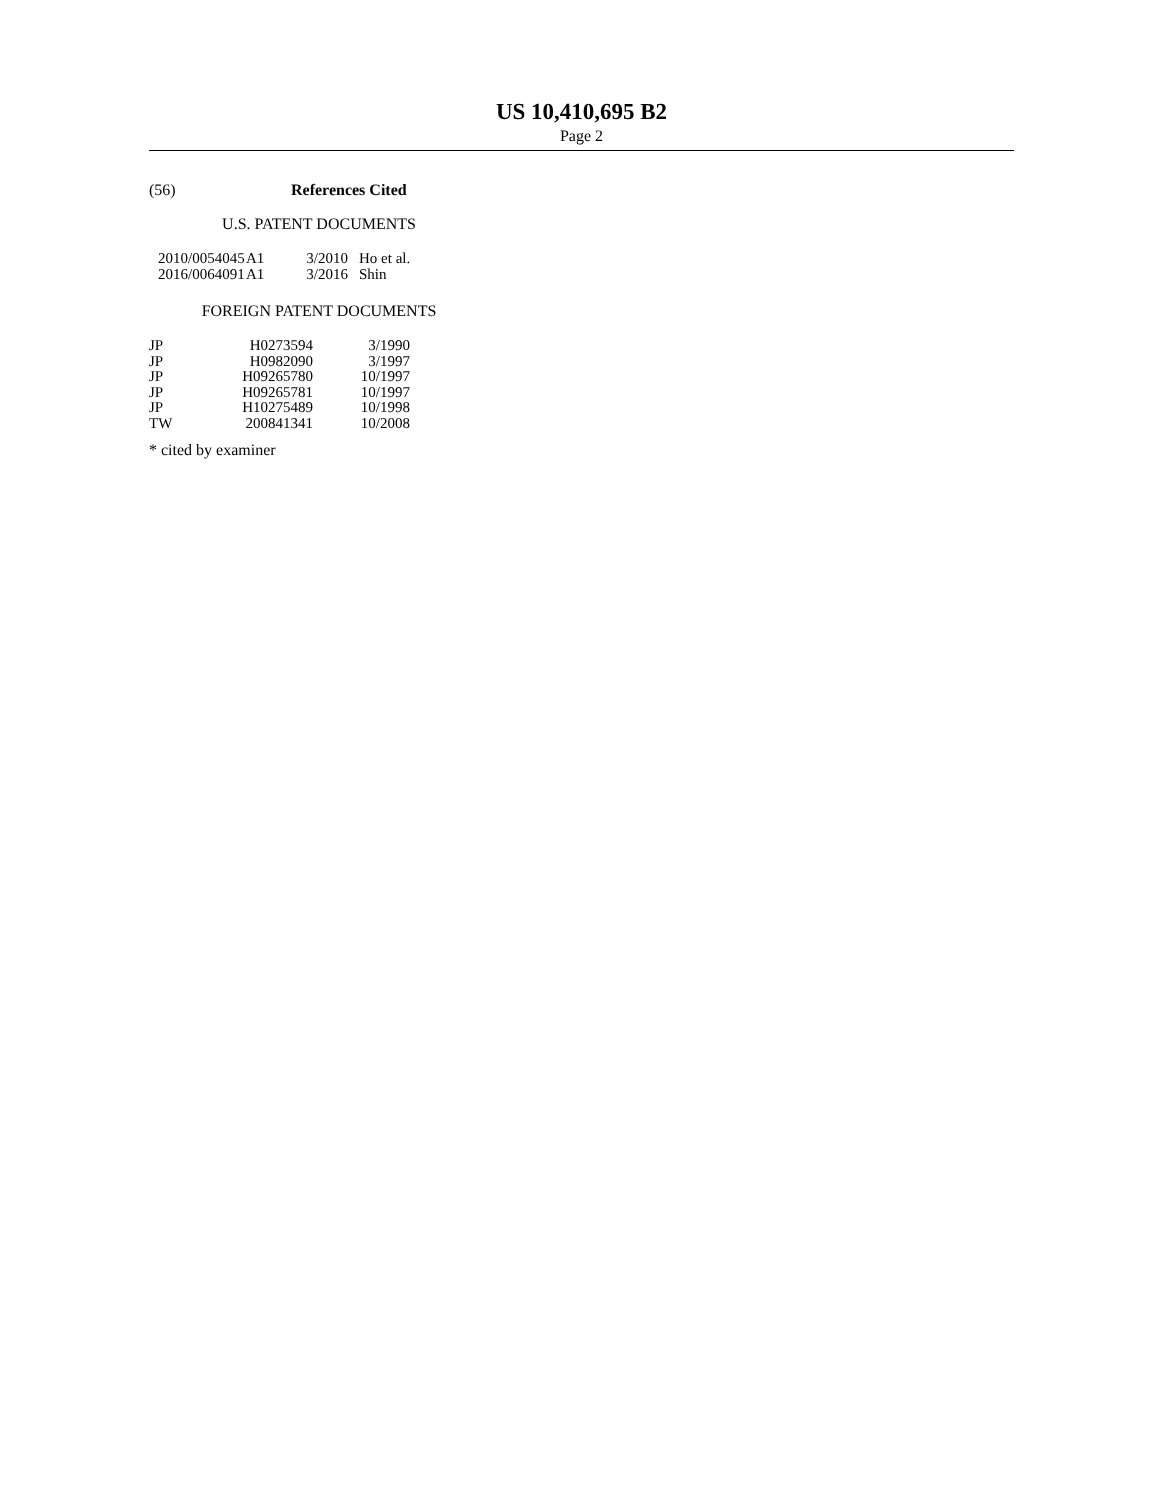US 10,410,695 B2
Page 2
(56) References Cited
U.S. PATENT DOCUMENTS
| 2010/0054045 | A1 | 3/2010 | Ho et al. |
| 2016/0064091 | A1 | 3/2016 | Shin |
FOREIGN PATENT DOCUMENTS
| JP | H0273594 | 3/1990 |
| JP | H0982090 | 3/1997 |
| JP | H09265780 | 10/1997 |
| JP | H09265781 | 10/1997 |
| JP | H10275489 | 10/1998 |
| TW | 200841341 | 10/2008 |
* cited by examiner